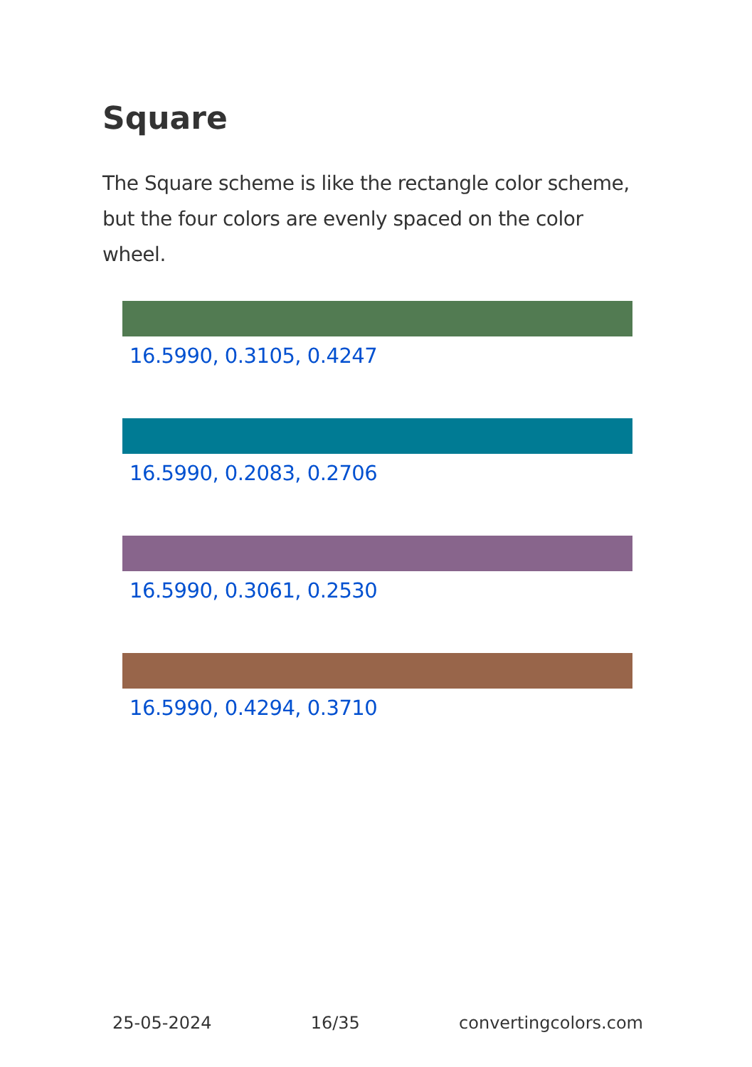Square
The Square scheme is like the rectangle color scheme, but the four colors are evenly spaced on the color wheel.
16.5990, 0.3105, 0.4247
16.5990, 0.2083, 0.2706
16.5990, 0.3061, 0.2530
16.5990, 0.4294, 0.3710
25-05-2024 16/35 convertingcolors.com